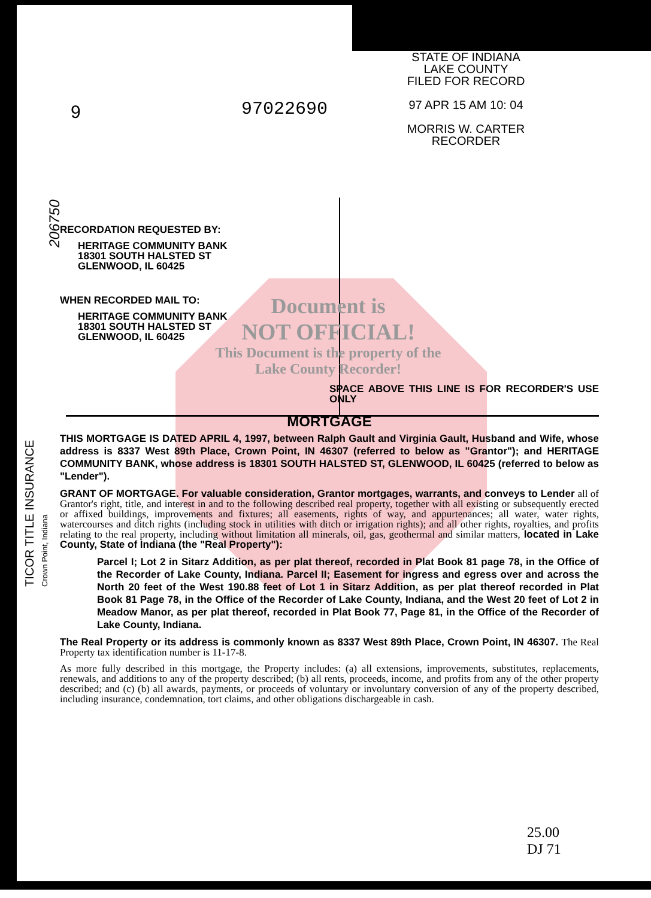STATE OF INDIANA
LAKE COUNTY
FILED FOR RECORD
97 APR 15 AM 10: 04
MORRIS W. CARTER
RECORDER
9 97022690
TICOR TITLE INSURANCE
Crown Point, Indiana
Document is
NOT OFFICIAL!
This Document is the property of the Lake County Recorder!
206750
RECORDATION REQUESTED BY:
HERITAGE COMMUNITY BANK
18301 SOUTH HALSTED ST
GLENWOOD, IL 60425
WHEN RECORDED MAIL TO:
HERITAGE COMMUNITY BANK
18301 SOUTH HALSTED ST
GLENWOOD, IL 60425
SPACE ABOVE THIS LINE IS FOR RECORDER'S USE ONLY
MORTGAGE
THIS MORTGAGE IS DATED APRIL 4, 1997, between Ralph Gault and Virginia Gault, Husband and Wife, whose address is 8337 West 89th Place, Crown Point, IN 46307 (referred to below as "Grantor"); and HERITAGE COMMUNITY BANK, whose address is 18301 SOUTH HALSTED ST, GLENWOOD, IL 60425 (referred to below as "Lender").
GRANT OF MORTGAGE. For valuable consideration, Grantor mortgages, warrants, and conveys to Lender all of Grantor's right, title, and interest in and to the following described real property, together with all existing or subsequently erected or affixed buildings, improvements and fixtures; all easements, rights of way, and appurtenances; all water, water rights, watercourses and ditch rights (including stock in utilities with ditch or irrigation rights); and all other rights, royalties, and profits relating to the real property, including without limitation all minerals, oil, gas, geothermal and similar matters, located in Lake County, State of Indiana (the "Real Property"):
Parcel I; Lot 2 in Sitarz Addition, as per plat thereof, recorded in Plat Book 81 page 78, in the Office of the Recorder of Lake County, Indiana. Parcel II; Easement for ingress and egress over and across the North 20 feet of the West 190.88 feet of Lot 1 in Sitarz Addition, as per plat thereof recorded in Plat Book 81 Page 78, in the Office of the Recorder of Lake County, Indiana, and the West 20 feet of Lot 2 in Meadow Manor, as per plat thereof, recorded in Plat Book 77, Page 81, in the Office of the Recorder of Lake County, Indiana.
The Real Property or its address is commonly known as 8337 West 89th Place, Crown Point, IN 46307. The Real Property tax identification number is 11-17-8.
As more fully described in this mortgage, the Property includes: (a) all extensions, improvements, substitutes, replacements, renewals, and additions to any of the property described; (b) all rents, proceeds, income, and profits from any of the other property described; and (c) (b) all awards, payments, or proceeds of voluntary or involuntary conversion of any of the property described, including insurance, condemnation, tort claims, and other obligations dischargeable in cash.
25.00
DJ 71